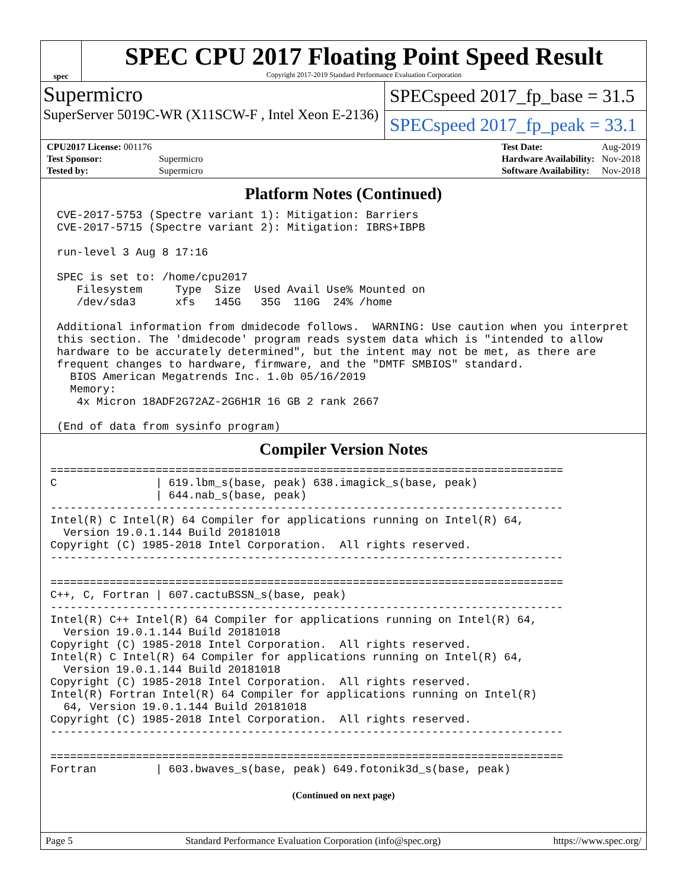spec
SPEC CPU 2017 Floating Point Speed Result
Copyright 2017-2019 Standard Performance Evaluation Corporation
Supermicro
SuperServer 5019C-WR (X11SCW-F , Intel Xeon E-2136)
SPECspeed 2017_fp_base = 31.5
SPECspeed 2017_fp_peak = 33.1
| CPU2017 License: 001176 | |
| Test Sponsor: | Supermicro |
| Tested by: | Supermicro |
| Test Date: | Aug-2019 |
| Hardware Availability: | Nov-2018 |
| Software Availability: | Nov-2018 |
Platform Notes (Continued)
 CVE-2017-5753 (Spectre variant 1): Mitigation: Barriers
 CVE-2017-5715 (Spectre variant 2): Mitigation: IBRS+IBPB

 run-level 3 Aug 8 17:16

 SPEC is set to: /home/cpu2017
    Filesystem     Type  Size  Used Avail Use% Mounted on
    /dev/sda3      xfs   145G   35G  110G  24% /home

 Additional information from dmidecode follows.  WARNING: Use caution when you interpret
 this section. The 'dmidecode' program reads system data which is "intended to allow
 hardware to be accurately determined", but the intent may not be met, as there are
 frequent changes to hardware, firmware, and the "DMTF SMBIOS" standard.
   BIOS American Megatrends Inc. 1.0b 05/16/2019
   Memory:
    4x Micron 18ADF2G72AZ-2G6H1R 16 GB 2 rank 2667

 (End of data from sysinfo program)
Compiler Version Notes
==============================================================================
C               | 619.lbm_s(base, peak) 638.imagick_s(base, peak)
                | 644.nab_s(base, peak)
------------------------------------------------------------------------------
Intel(R) C Intel(R) 64 Compiler for applications running on Intel(R) 64,
  Version 19.0.1.144 Build 20181018
Copyright (C) 1985-2018 Intel Corporation.  All rights reserved.
------------------------------------------------------------------------------

==============================================================================
C++, C, Fortran | 607.cactuBSSN_s(base, peak)
------------------------------------------------------------------------------
Intel(R) C++ Intel(R) 64 Compiler for applications running on Intel(R) 64,
  Version 19.0.1.144 Build 20181018
Copyright (C) 1985-2018 Intel Corporation.  All rights reserved.
Intel(R) C Intel(R) 64 Compiler for applications running on Intel(R) 64,
  Version 19.0.1.144 Build 20181018
Copyright (C) 1985-2018 Intel Corporation.  All rights reserved.
Intel(R) Fortran Intel(R) 64 Compiler for applications running on Intel(R)
  64, Version 19.0.1.144 Build 20181018
Copyright (C) 1985-2018 Intel Corporation.  All rights reserved.
------------------------------------------------------------------------------

==============================================================================
Fortran         | 603.bwaves_s(base, peak) 649.fotonik3d_s(base, peak)
(Continued on next page)
Page 5 Standard Performance Evaluation Corporation (info@spec.org) https://www.spec.org/